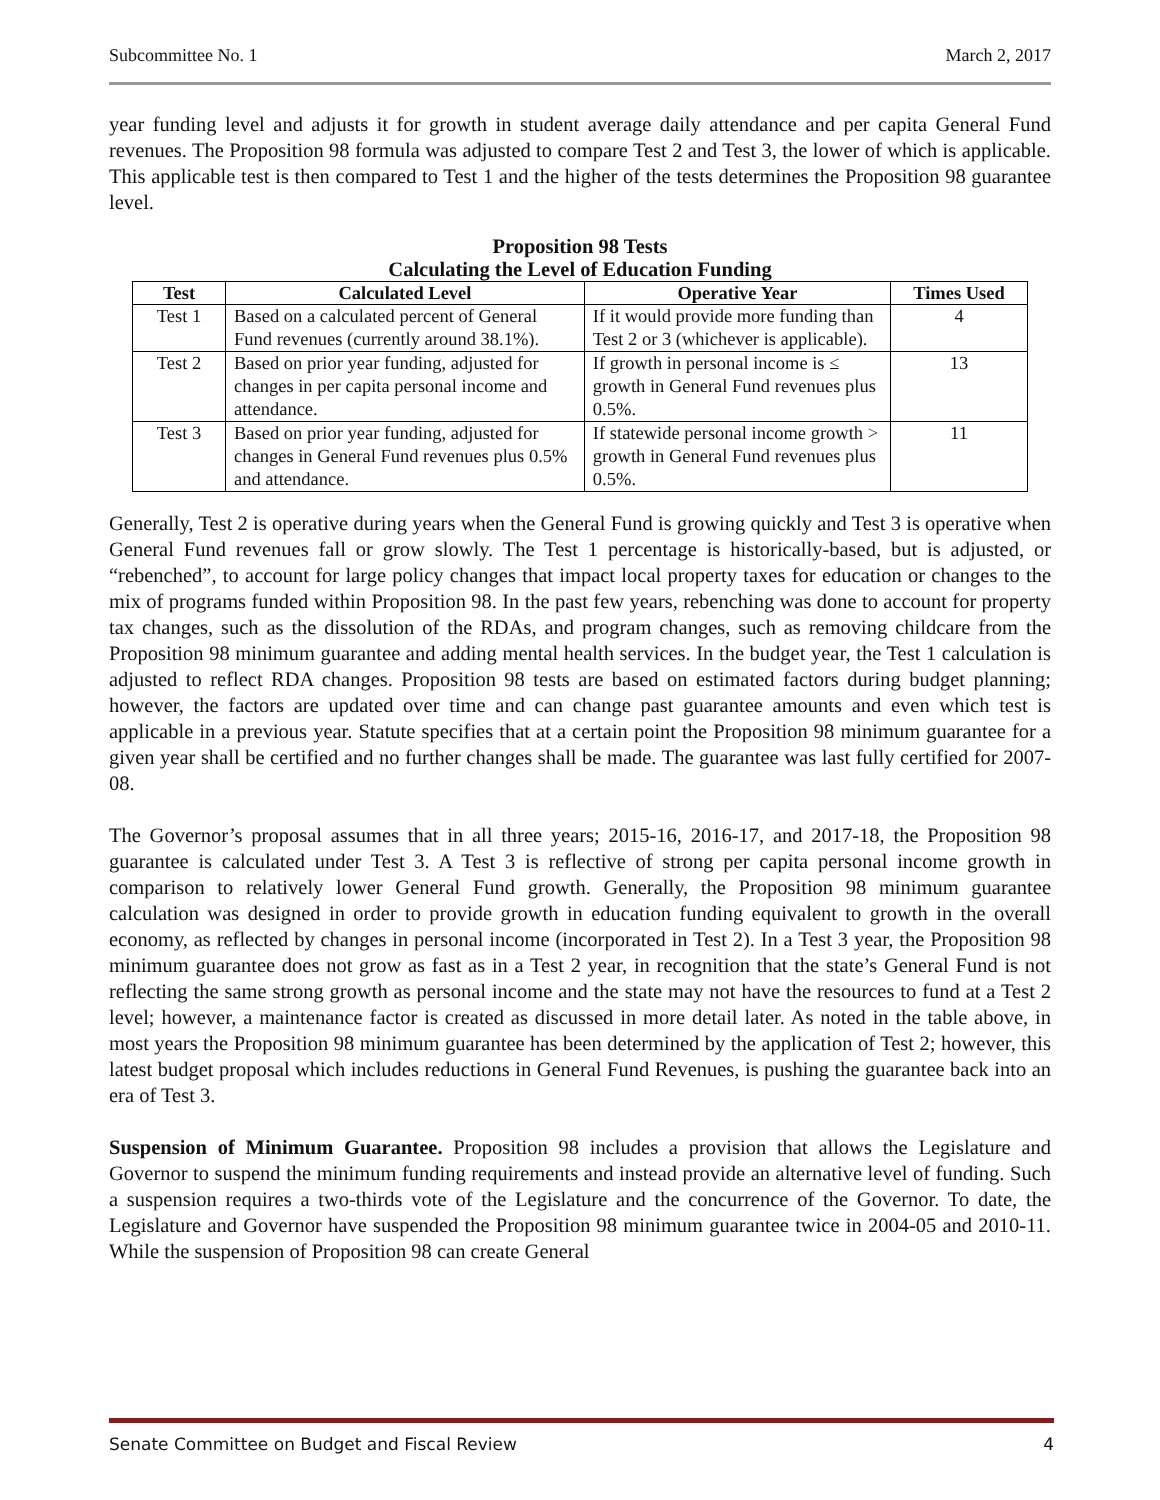Subcommittee No. 1 March 2, 2017
year funding level and adjusts it for growth in student average daily attendance and per capita General Fund revenues. The Proposition 98 formula was adjusted to compare Test 2 and Test 3, the lower of which is applicable. This applicable test is then compared to Test 1 and the higher of the tests determines the Proposition 98 guarantee level.
Proposition 98 Tests
Calculating the Level of Education Funding
| Test | Calculated Level | Operative Year | Times Used |
| --- | --- | --- | --- |
| Test 1 | Based on a calculated percent of General Fund revenues (currently around 38.1%). | If it would provide more funding than Test 2 or 3 (whichever is applicable). | 4 |
| Test 2 | Based on prior year funding, adjusted for changes in per capita personal income and attendance. | If growth in personal income is ≤ growth in General Fund revenues plus 0.5%. | 13 |
| Test 3 | Based on prior year funding, adjusted for changes in General Fund revenues plus 0.5% and attendance. | If statewide personal income growth > growth in General Fund revenues plus 0.5%. | 11 |
Generally, Test 2 is operative during years when the General Fund is growing quickly and Test 3 is operative when General Fund revenues fall or grow slowly. The Test 1 percentage is historically-based, but is adjusted, or “rebenched”, to account for large policy changes that impact local property taxes for education or changes to the mix of programs funded within Proposition 98. In the past few years, rebenching was done to account for property tax changes, such as the dissolution of the RDAs, and program changes, such as removing childcare from the Proposition 98 minimum guarantee and adding mental health services. In the budget year, the Test 1 calculation is adjusted to reflect RDA changes. Proposition 98 tests are based on estimated factors during budget planning; however, the factors are updated over time and can change past guarantee amounts and even which test is applicable in a previous year. Statute specifies that at a certain point the Proposition 98 minimum guarantee for a given year shall be certified and no further changes shall be made. The guarantee was last fully certified for 2007-08.
The Governor’s proposal assumes that in all three years; 2015-16, 2016-17, and 2017-18, the Proposition 98 guarantee is calculated under Test 3. A Test 3 is reflective of strong per capita personal income growth in comparison to relatively lower General Fund growth. Generally, the Proposition 98 minimum guarantee calculation was designed in order to provide growth in education funding equivalent to growth in the overall economy, as reflected by changes in personal income (incorporated in Test 2). In a Test 3 year, the Proposition 98 minimum guarantee does not grow as fast as in a Test 2 year, in recognition that the state’s General Fund is not reflecting the same strong growth as personal income and the state may not have the resources to fund at a Test 2 level; however, a maintenance factor is created as discussed in more detail later. As noted in the table above, in most years the Proposition 98 minimum guarantee has been determined by the application of Test 2; however, this latest budget proposal which includes reductions in General Fund Revenues, is pushing the guarantee back into an era of Test 3.
Suspension of Minimum Guarantee. Proposition 98 includes a provision that allows the Legislature and Governor to suspend the minimum funding requirements and instead provide an alternative level of funding. Such a suspension requires a two-thirds vote of the Legislature and the concurrence of the Governor. To date, the Legislature and Governor have suspended the Proposition 98 minimum guarantee twice in 2004-05 and 2010-11. While the suspension of Proposition 98 can create General
Senate Committee on Budget and Fiscal Review 4